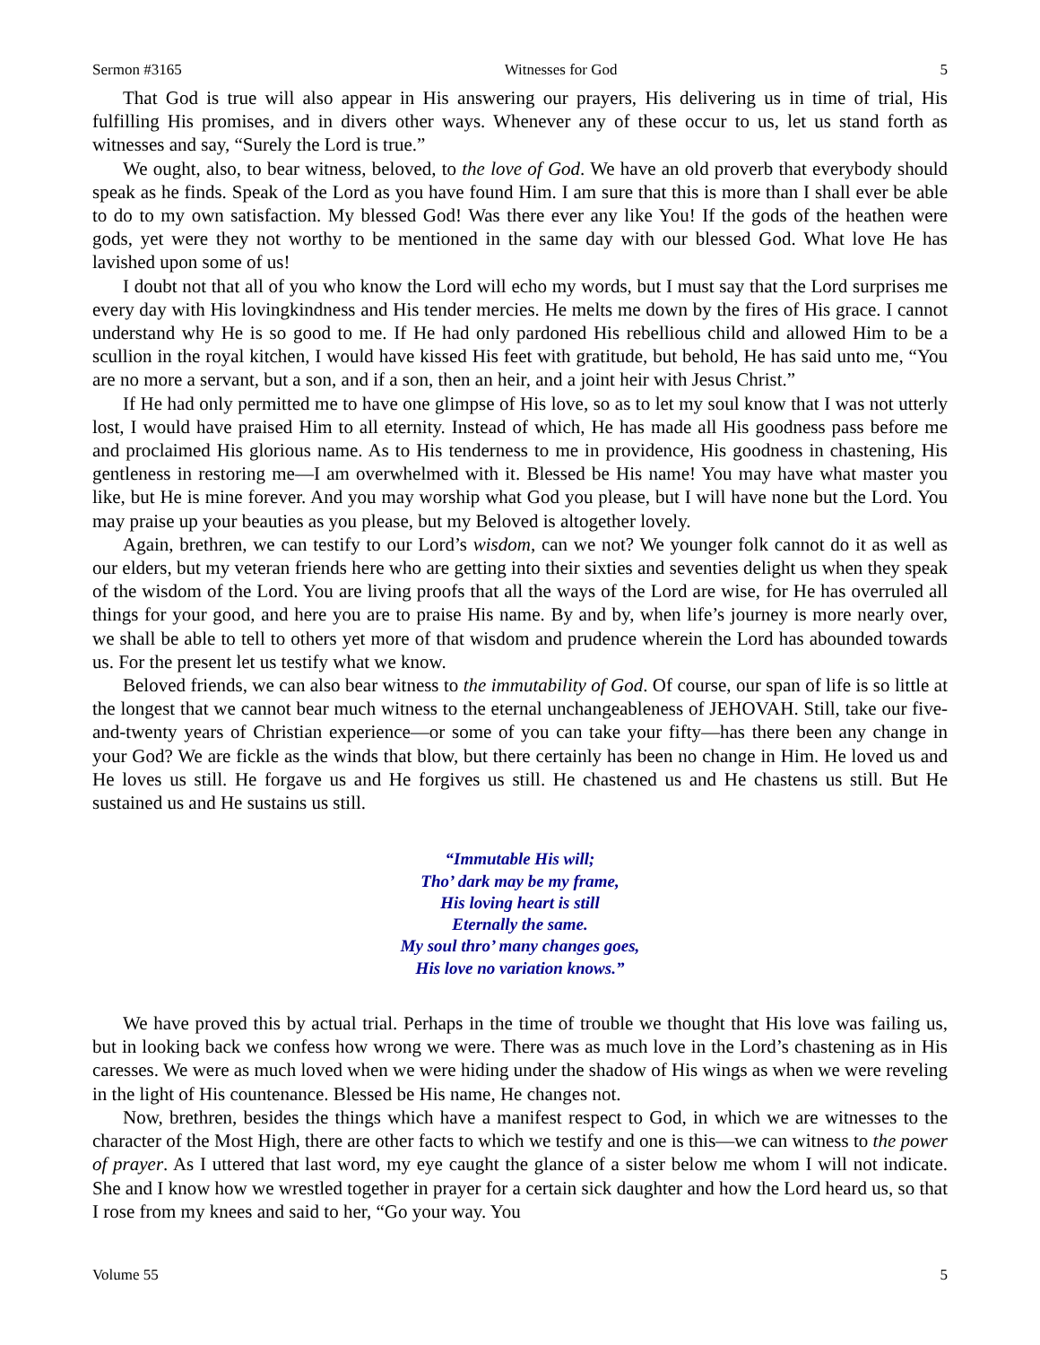Sermon #3165 Witnesses for God 5
That God is true will also appear in His answering our prayers, His delivering us in time of trial, His fulfilling His promises, and in divers other ways. Whenever any of these occur to us, let us stand forth as witnesses and say, “Surely the Lord is true.”
We ought, also, to bear witness, beloved, to the love of God. We have an old proverb that everybody should speak as he finds. Speak of the Lord as you have found Him. I am sure that this is more than I shall ever be able to do to my own satisfaction. My blessed God! Was there ever any like You! If the gods of the heathen were gods, yet were they not worthy to be mentioned in the same day with our blessed God. What love He has lavished upon some of us!
I doubt not that all of you who know the Lord will echo my words, but I must say that the Lord surprises me every day with His lovingkindness and His tender mercies. He melts me down by the fires of His grace. I cannot understand why He is so good to me. If He had only pardoned His rebellious child and allowed Him to be a scullion in the royal kitchen, I would have kissed His feet with gratitude, but behold, He has said unto me, “You are no more a servant, but a son, and if a son, then an heir, and a joint heir with Jesus Christ.”
If He had only permitted me to have one glimpse of His love, so as to let my soul know that I was not utterly lost, I would have praised Him to all eternity. Instead of which, He has made all His goodness pass before me and proclaimed His glorious name. As to His tenderness to me in providence, His goodness in chastening, His gentleness in restoring me—I am overwhelmed with it. Blessed be His name! You may have what master you like, but He is mine forever. And you may worship what God you please, but I will have none but the Lord. You may praise up your beauties as you please, but my Beloved is altogether lovely.
Again, brethren, we can testify to our Lord’s wisdom, can we not? We younger folk cannot do it as well as our elders, but my veteran friends here who are getting into their sixties and seventies delight us when they speak of the wisdom of the Lord. You are living proofs that all the ways of the Lord are wise, for He has overruled all things for your good, and here you are to praise His name. By and by, when life’s journey is more nearly over, we shall be able to tell to others yet more of that wisdom and prudence wherein the Lord has abounded towards us. For the present let us testify what we know.
Beloved friends, we can also bear witness to the immutability of God. Of course, our span of life is so little at the longest that we cannot bear much witness to the eternal unchangeableness of JEHOVAH. Still, take our five-and-twenty years of Christian experience—or some of you can take your fifty—has there been any change in your God? We are fickle as the winds that blow, but there certainly has been no change in Him. He loved us and He loves us still. He forgave us and He forgives us still. He chastened us and He chastens us still. But He sustained us and He sustains us still.
“Immutable His will;
Tho’ dark may be my frame,
His loving heart is still
Eternally the same.
My soul thro’ many changes goes,
His love no variation knows.”
We have proved this by actual trial. Perhaps in the time of trouble we thought that His love was failing us, but in looking back we confess how wrong we were. There was as much love in the Lord’s chastening as in His caresses. We were as much loved when we were hiding under the shadow of His wings as when we were reveling in the light of His countenance. Blessed be His name, He changes not.
Now, brethren, besides the things which have a manifest respect to God, in which we are witnesses to the character of the Most High, there are other facts to which we testify and one is this—we can witness to the power of prayer. As I uttered that last word, my eye caught the glance of a sister below me whom I will not indicate. She and I know how we wrestled together in prayer for a certain sick daughter and how the Lord heard us, so that I rose from my knees and said to her, “Go your way. You
Volume 55 5